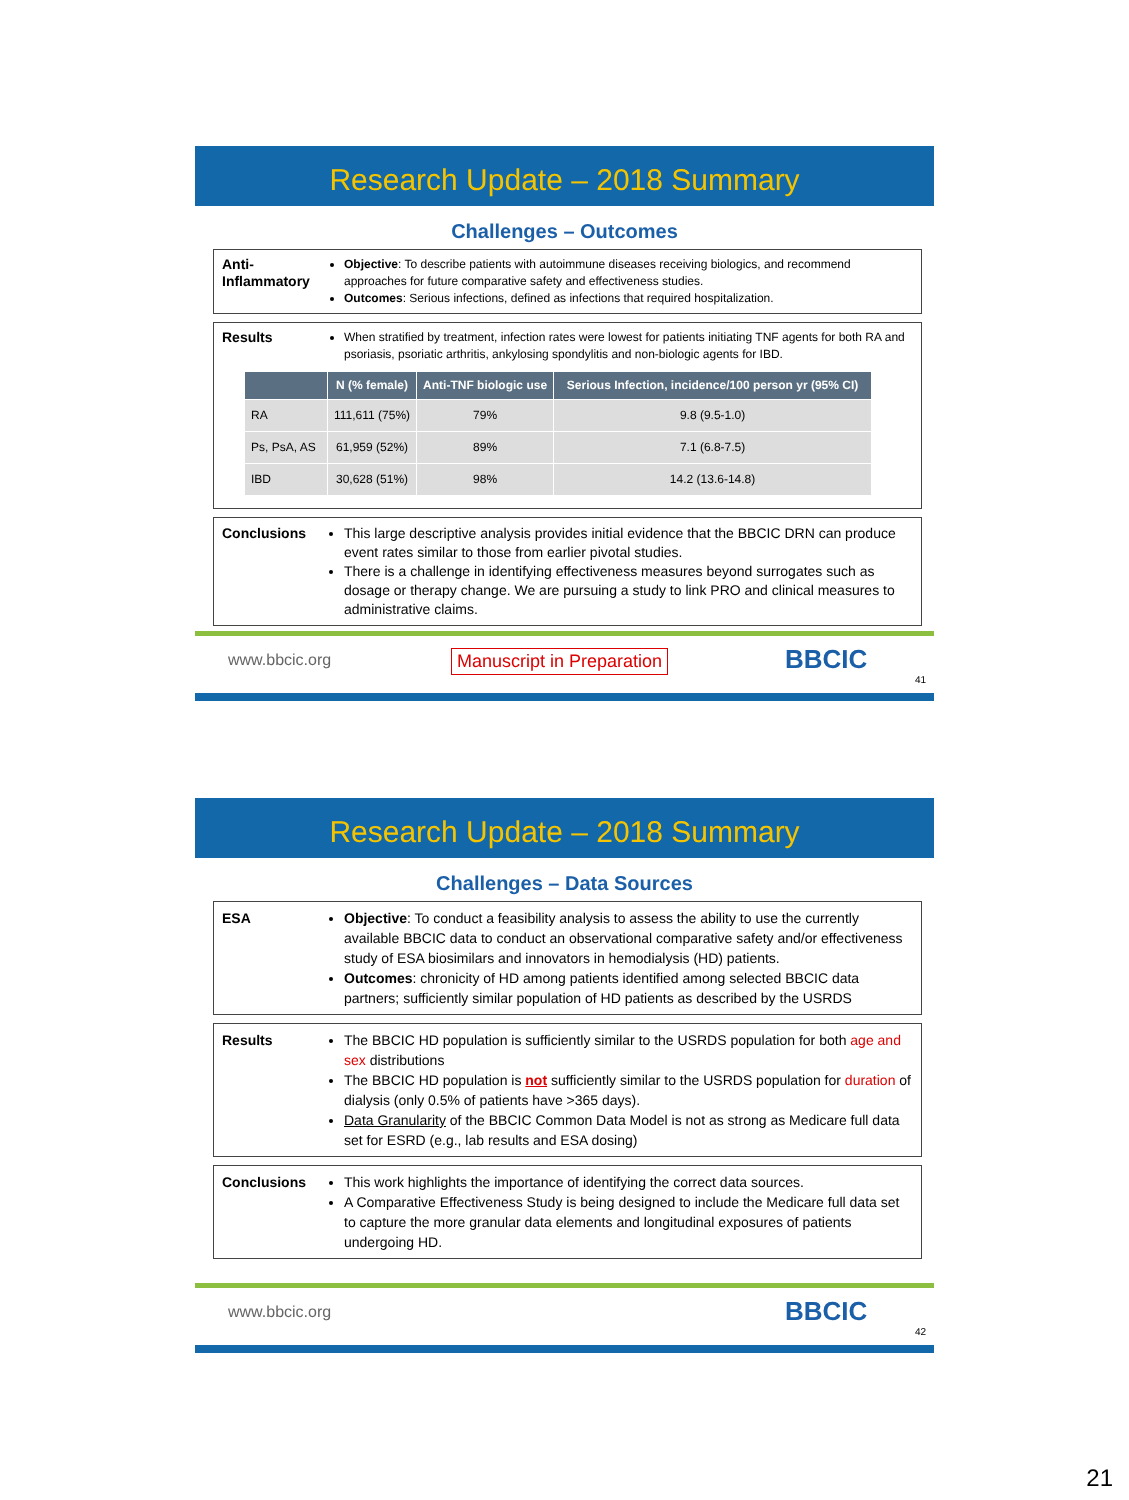Research Update – 2018 Summary
Challenges – Outcomes
Anti-
Inflammatory
Objective: To describe patients with autoimmune diseases receiving biologics, and recommend approaches for future comparative safety and effectiveness studies.
Outcomes: Serious infections, defined as infections that required hospitalization.
Results
When stratified by treatment, infection rates were lowest for patients initiating TNF agents for both RA and psoriasis, psoriatic arthritis, ankylosing spondylitis and non-biologic agents for IBD.
| | N (% female) | Anti-TNF biologic use | Serious Infection, incidence/100 person yr (95% CI) |
| --- | --- | --- | --- |
| RA | 111,611 (75%) | 79% | 9.8 (9.5-1.0) |
| Ps, PsA, AS | 61,959 (52%) | 89% | 7.1 (6.8-7.5) |
| IBD | 30,628 (51%) | 98% | 14.2 (13.6-14.8) |
Conclusions This large descriptive analysis provides initial evidence that the BBCIC DRN can produce event rates similar to those from earlier pivotal studies.
There is a challenge in identifying effectiveness measures beyond surrogates such as dosage or therapy change. We are pursuing a study to link PRO and clinical measures to administrative claims.
www.bbcic.org Manuscript in Preparation BBCIC
41
Research Update – 2018 Summary
Challenges – Data Sources
ESA Objective: To conduct a feasibility analysis to assess the ability to use the currently available BBCIC data to conduct an observational comparative safety and/or effectiveness study of ESA biosimilars and innovators in hemodialysis (HD) patients.
Outcomes: chronicity of HD among patients identified among selected BBCIC data partners; sufficiently similar population of HD patients as described by the USRDS
Results The BBCIC HD population is sufficiently similar to the USRDS population for both age and sex distributions
The BBCIC HD population is not sufficiently similar to the USRDS population for duration of dialysis (only 0.5% of patients have >365 days).
Data Granularity of the BBCIC Common Data Model is not as strong as Medicare full data set for ESRD (e.g., lab results and ESA dosing)
Conclusions This work highlights the importance of identifying the correct data sources.
A Comparative Effectiveness Study is being designed to include the Medicare full data set to capture the more granular data elements and longitudinal exposures of patients undergoing HD.
www.bbcic.org BBCIC
42
21